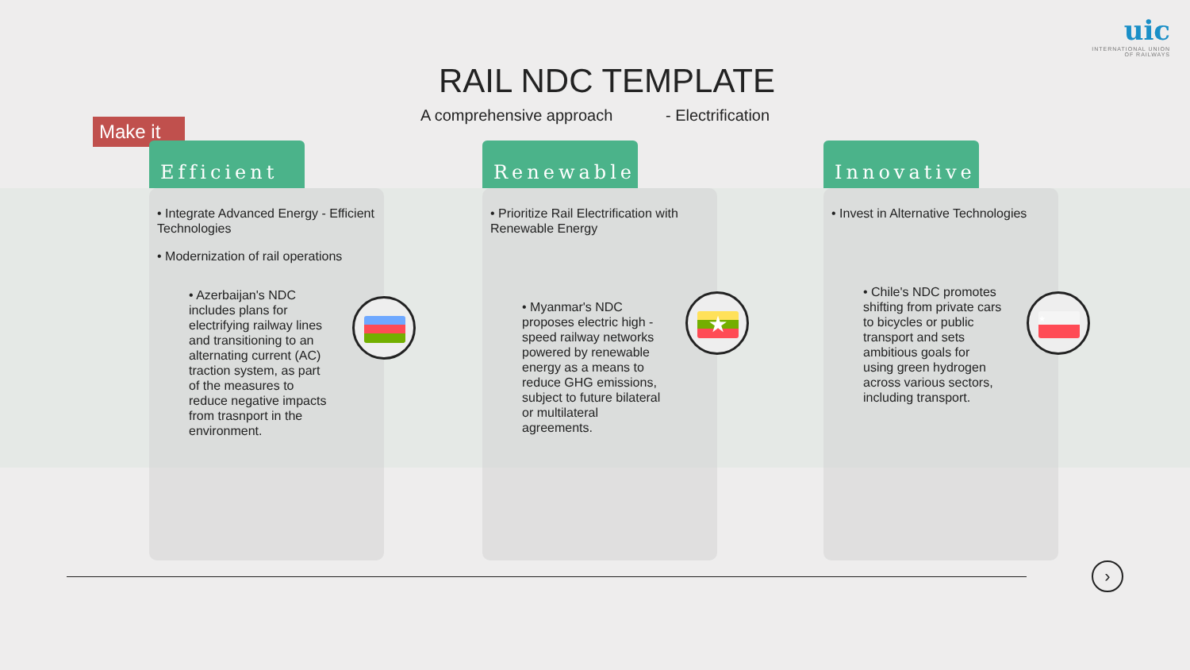uic
INTERNATIONAL UNION
OF RAILWAYS
RAIL NDC TEMPLATE
A comprehensive approach - Electrification
Make it
Efficient
• Integrate Advanced Energy - Efficient Technologies
• Modernization of rail operations
• Azerbaijan's NDC includes plans for electrifying railway lines and transitioning to an alternating current (AC) traction system, as part of the measures to reduce negative impacts from trasnport in the environment.
Renewable
• Prioritize Rail Electrification with Renewable Energy
• Myanmar's NDC proposes electric high - speed railway networks powered by renewable energy as a means to reduce GHG emissions, subject to future bilateral or multilateral agreements.
★
Innovative
• Invest in Alternative Technologies
• Chile's NDC promotes shifting from private cars to bicycles or public transport and sets ambitious goals for using green hydrogen across various sectors, including transport.
★
›